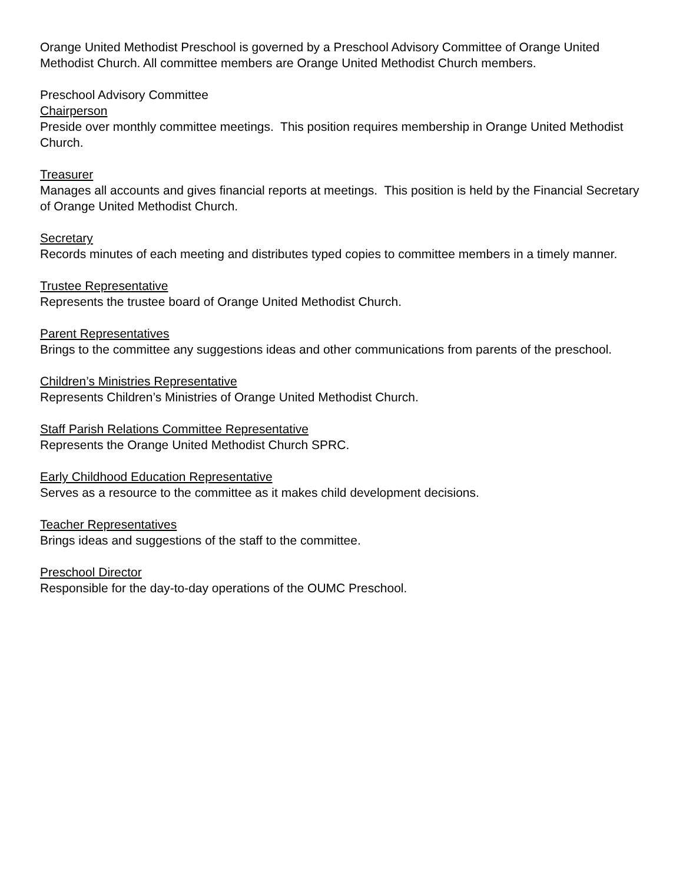Orange United Methodist Preschool is governed by a Preschool Advisory Committee of Orange United Methodist Church. All committee members are Orange United Methodist Church members.
Preschool Advisory Committee
Chairperson
Preside over monthly committee meetings. This position requires membership in Orange United Methodist Church.
Treasurer
Manages all accounts and gives financial reports at meetings. This position is held by the Financial Secretary of Orange United Methodist Church.
Secretary
Records minutes of each meeting and distributes typed copies to committee members in a timely manner.
Trustee Representative
Represents the trustee board of Orange United Methodist Church.
Parent Representatives
Brings to the committee any suggestions ideas and other communications from parents of the preschool.
Children’s Ministries Representative
Represents Children’s Ministries of Orange United Methodist Church.
Staff Parish Relations Committee Representative
Represents the Orange United Methodist Church SPRC.
Early Childhood Education Representative
Serves as a resource to the committee as it makes child development decisions.
Teacher Representatives
Brings ideas and suggestions of the staff to the committee.
Preschool Director
Responsible for the day-to-day operations of the OUMC Preschool.